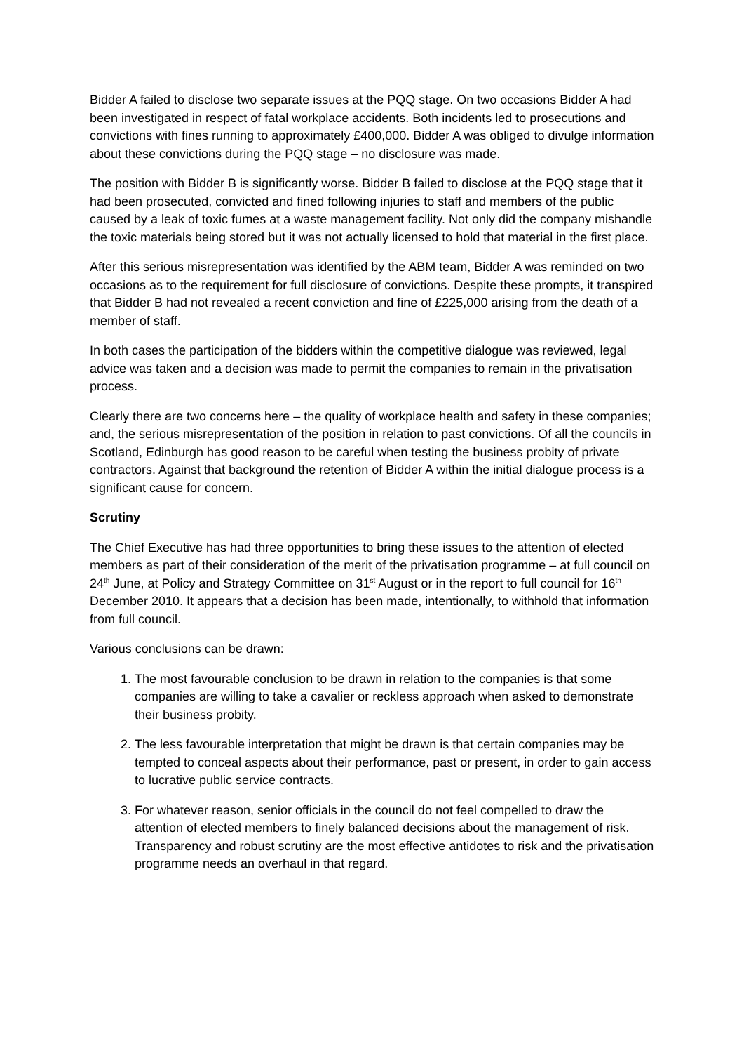Bidder A failed to disclose two separate issues at the PQQ stage. On two occasions Bidder A had been investigated in respect of fatal workplace accidents. Both incidents led to prosecutions and convictions with fines running to approximately £400,000. Bidder A was obliged to divulge information about these convictions during the PQQ stage – no disclosure was made.
The position with Bidder B is significantly worse. Bidder B failed to disclose at the PQQ stage that it had been prosecuted, convicted and fined following injuries to staff and members of the public caused by a leak of toxic fumes at a waste management facility. Not only did the company mishandle the toxic materials being stored but it was not actually licensed to hold that material in the first place.
After this serious misrepresentation was identified by the ABM team, Bidder A was reminded on two occasions as to the requirement for full disclosure of convictions. Despite these prompts, it transpired that Bidder B had not revealed a recent conviction and fine of £225,000 arising from the death of a member of staff.
In both cases the participation of the bidders within the competitive dialogue was reviewed, legal advice was taken and a decision was made to permit the companies to remain in the privatisation process.
Clearly there are two concerns here – the quality of workplace health and safety in these companies; and, the serious misrepresentation of the position in relation to past convictions. Of all the councils in Scotland, Edinburgh has good reason to be careful when testing the business probity of private contractors. Against that background the retention of Bidder A within the initial dialogue process is a significant cause for concern.
Scrutiny
The Chief Executive has had three opportunities to bring these issues to the attention of elected members as part of their consideration of the merit of the privatisation programme – at full council on 24<sup>th</sup> June, at Policy and Strategy Committee on 31<sup>st</sup> August or in the report to full council for 16<sup>th</sup> December 2010. It appears that a decision has been made, intentionally, to withhold that information from full council.
Various conclusions can be drawn:
1. The most favourable conclusion to be drawn in relation to the companies is that some companies are willing to take a cavalier or reckless approach when asked to demonstrate their business probity.
2. The less favourable interpretation that might be drawn is that certain companies may be tempted to conceal aspects about their performance, past or present, in order to gain access to lucrative public service contracts.
3. For whatever reason, senior officials in the council do not feel compelled to draw the attention of elected members to finely balanced decisions about the management of risk. Transparency and robust scrutiny are the most effective antidotes to risk and the privatisation programme needs an overhaul in that regard.